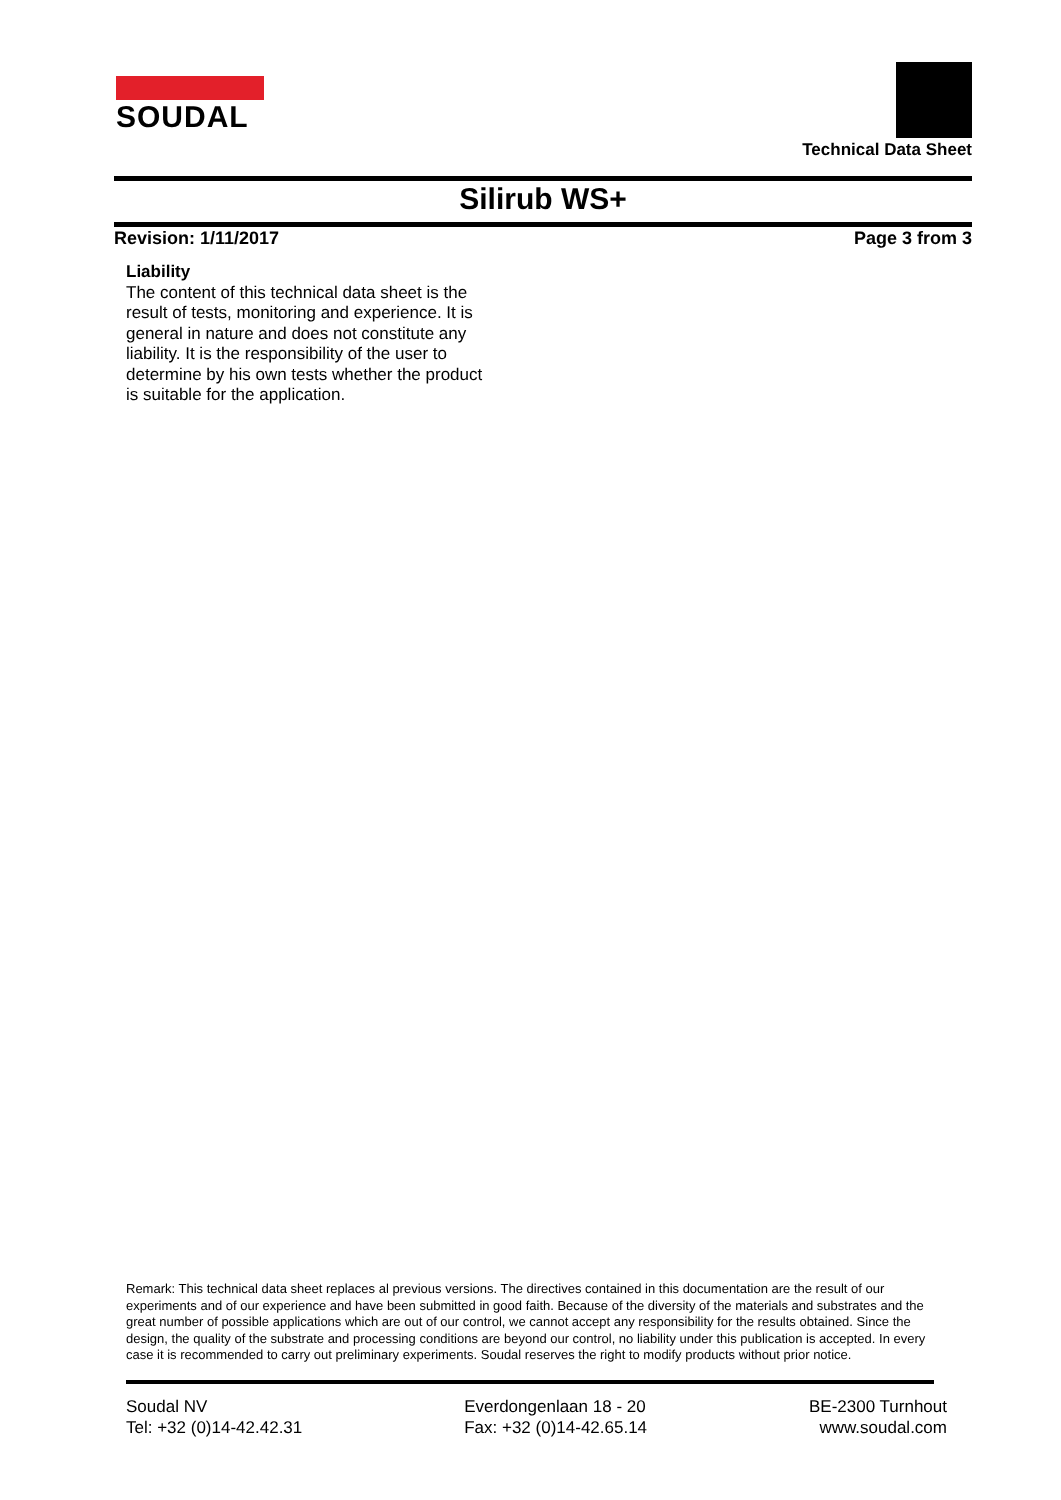SOUDAL
Technical Data Sheet
Silirub WS+
Revision: 1/11/2017 Page 3 from 3
Liability
The content of this technical data sheet is the result of tests, monitoring and experience. It is general in nature and does not constitute any liability. It is the responsibility of the user to determine by his own tests whether the product is suitable for the application.
Remark: This technical data sheet replaces al previous versions. The directives contained in this documentation are the result of our experiments and of our experience and have been submitted in good faith. Because of the diversity of the materials and substrates and the great number of possible applications which are out of our control, we cannot accept any responsibility for the results obtained. Since the design, the quality of the substrate and processing conditions are beyond our control, no liability under this publication is accepted. In every case it is recommended to carry out preliminary experiments. Soudal reserves the right to modify products without prior notice.
Soudal NV
Tel: +32 (0)14-42.42.31
Everdongenlaan 18 - 20
Fax: +32 (0)14-42.65.14
BE-2300 Turnhout
www.soudal.com